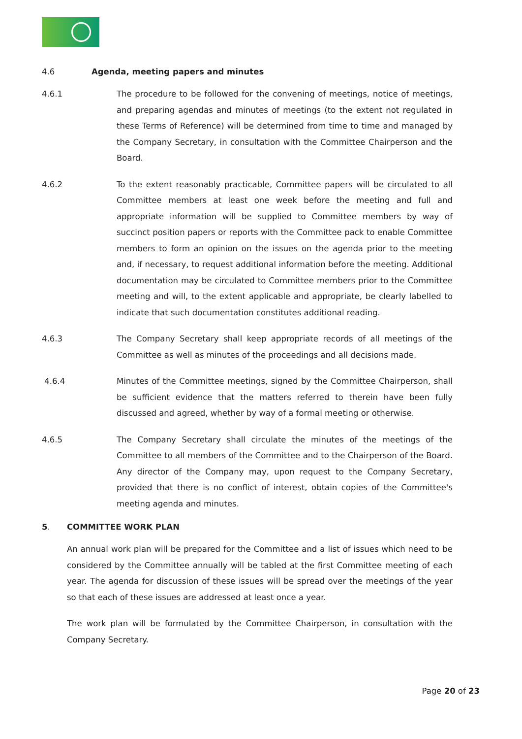4.6 Agenda, meeting papers and minutes
4.6.1 The procedure to be followed for the convening of meetings, notice of meetings, and preparing agendas and minutes of meetings (to the extent not regulated in these Terms of Reference) will be determined from time to time and managed by the Company Secretary, in consultation with the Committee Chairperson and the Board.
4.6.2 To the extent reasonably practicable, Committee papers will be circulated to all Committee members at least one week before the meeting and full and appropriate information will be supplied to Committee members by way of succinct position papers or reports with the Committee pack to enable Committee members to form an opinion on the issues on the agenda prior to the meeting and, if necessary, to request additional information before the meeting. Additional documentation may be circulated to Committee members prior to the Committee meeting and will, to the extent applicable and appropriate, be clearly labelled to indicate that such documentation constitutes additional reading.
4.6.3 The Company Secretary shall keep appropriate records of all meetings of the Committee as well as minutes of the proceedings and all decisions made.
4.6.4 Minutes of the Committee meetings, signed by the Committee Chairperson, shall be sufficient evidence that the matters referred to therein have been fully discussed and agreed, whether by way of a formal meeting or otherwise.
4.6.5 The Company Secretary shall circulate the minutes of the meetings of the Committee to all members of the Committee and to the Chairperson of the Board. Any director of the Company may, upon request to the Company Secretary, provided that there is no conflict of interest, obtain copies of the Committee's meeting agenda and minutes.
5. COMMITTEE WORK PLAN
An annual work plan will be prepared for the Committee and a list of issues which need to be considered by the Committee annually will be tabled at the first Committee meeting of each year. The agenda for discussion of these issues will be spread over the meetings of the year so that each of these issues are addressed at least once a year.
The work plan will be formulated by the Committee Chairperson, in consultation with the Company Secretary.
Page 20 of 23